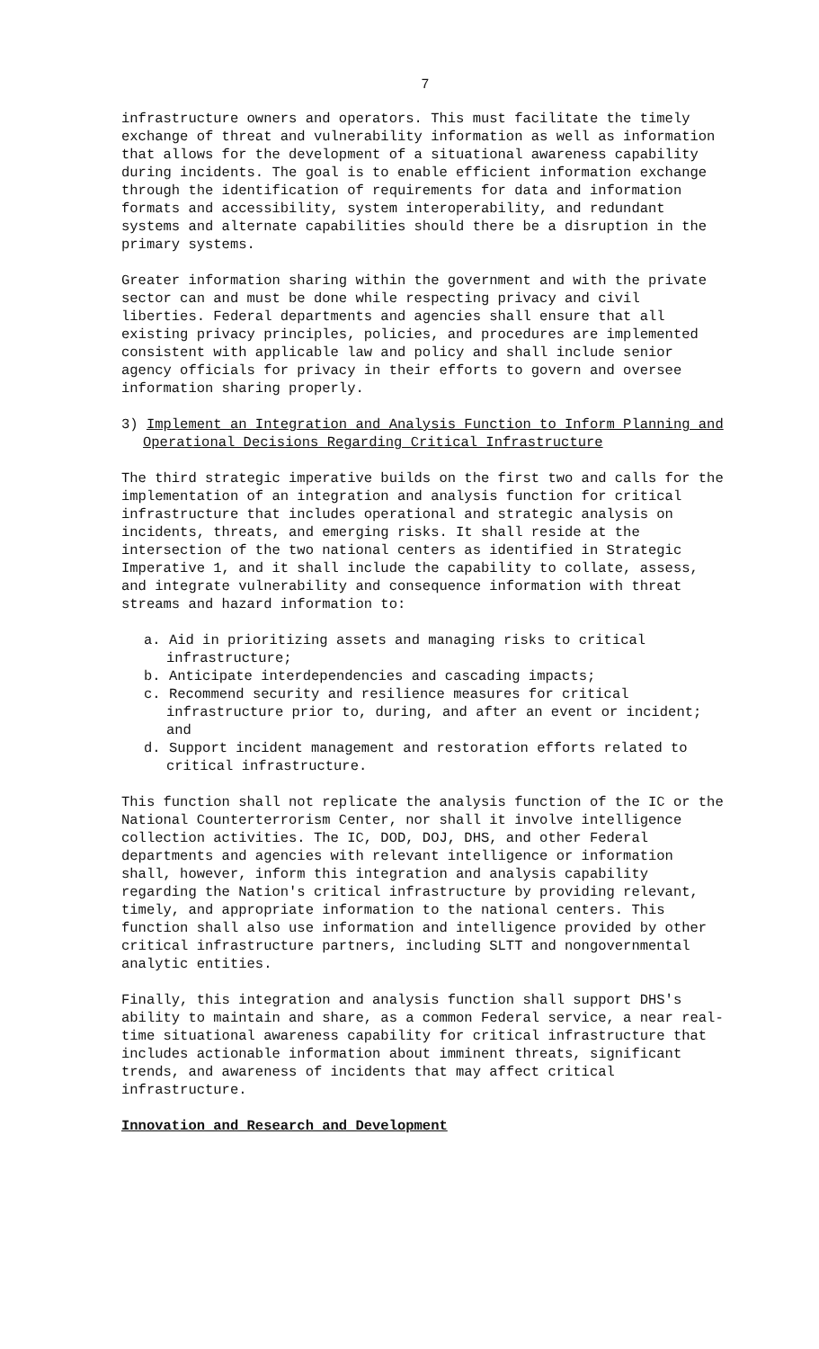7
infrastructure owners and operators. This must facilitate the timely exchange of threat and vulnerability information as well as information that allows for the development of a situational awareness capability during incidents. The goal is to enable efficient information exchange through the identification of requirements for data and information formats and accessibility, system interoperability, and redundant systems and alternate capabilities should there be a disruption in the primary systems.
Greater information sharing within the government and with the private sector can and must be done while respecting privacy and civil liberties. Federal departments and agencies shall ensure that all existing privacy principles, policies, and procedures are implemented consistent with applicable law and policy and shall include senior agency officials for privacy in their efforts to govern and oversee information sharing properly.
3) Implement an Integration and Analysis Function to Inform Planning and Operational Decisions Regarding Critical Infrastructure
The third strategic imperative builds on the first two and calls for the implementation of an integration and analysis function for critical infrastructure that includes operational and strategic analysis on incidents, threats, and emerging risks. It shall reside at the intersection of the two national centers as identified in Strategic Imperative 1, and it shall include the capability to collate, assess, and integrate vulnerability and consequence information with threat streams and hazard information to:
a. Aid in prioritizing assets and managing risks to critical infrastructure;
b. Anticipate interdependencies and cascading impacts;
c. Recommend security and resilience measures for critical infrastructure prior to, during, and after an event or incident; and
d. Support incident management and restoration efforts related to critical infrastructure.
This function shall not replicate the analysis function of the IC or the National Counterterrorism Center, nor shall it involve intelligence collection activities. The IC, DOD, DOJ, DHS, and other Federal departments and agencies with relevant intelligence or information shall, however, inform this integration and analysis capability regarding the Nation's critical infrastructure by providing relevant, timely, and appropriate information to the national centers. This function shall also use information and intelligence provided by other critical infrastructure partners, including SLTT and nongovernmental analytic entities.
Finally, this integration and analysis function shall support DHS's ability to maintain and share, as a common Federal service, a near real-time situational awareness capability for critical infrastructure that includes actionable information about imminent threats, significant trends, and awareness of incidents that may affect critical infrastructure.
Innovation and Research and Development